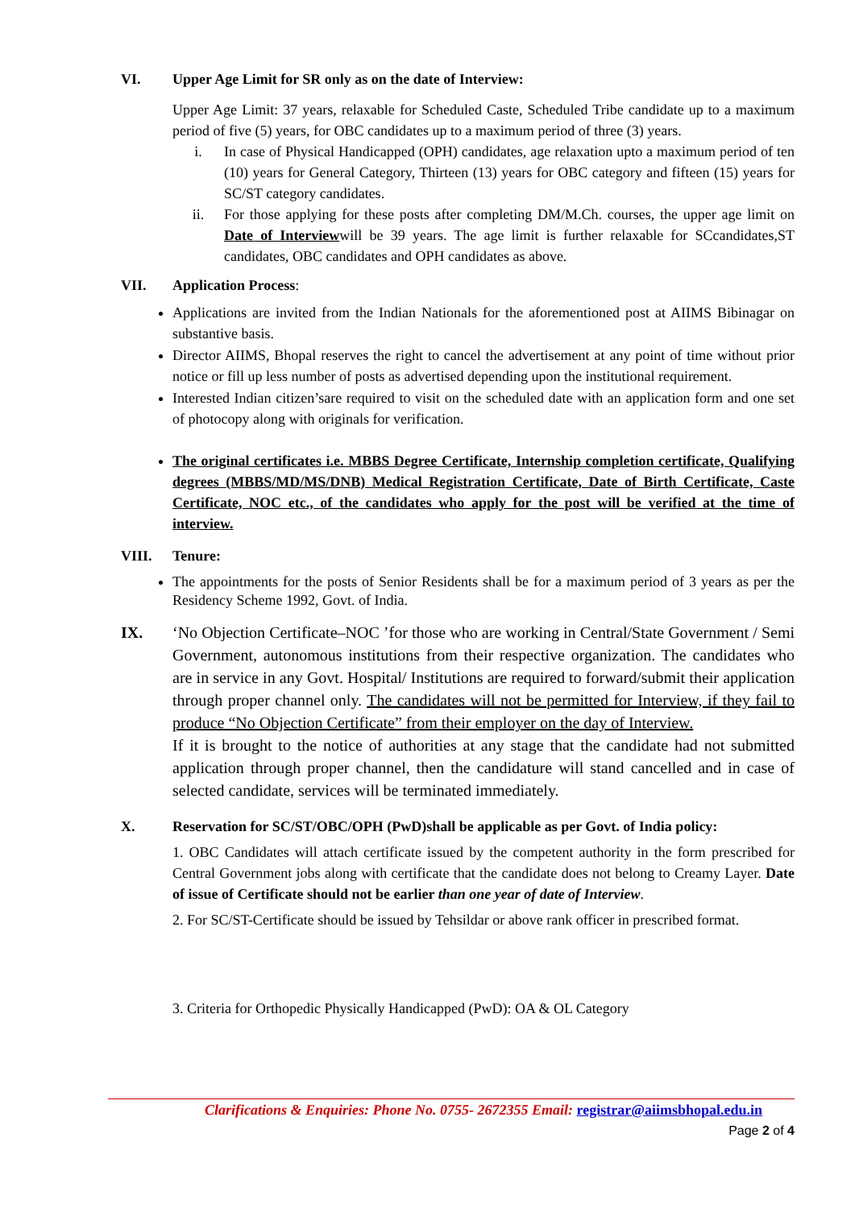VI. Upper Age Limit for SR only as on the date of Interview:
Upper Age Limit: 37 years, relaxable for Scheduled Caste, Scheduled Tribe candidate up to a maximum period of five (5) years, for OBC candidates up to a maximum period of three (3) years.
i. In case of Physical Handicapped (OPH) candidates, age relaxation upto a maximum period of ten (10) years for General Category, Thirteen (13) years for OBC category and fifteen (15) years for SC/ST category candidates.
ii. For those applying for these posts after completing DM/M.Ch. courses, the upper age limit on Date of Interviewwill be 39 years. The age limit is further relaxable for SCcandidates,ST candidates, OBC candidates and OPH candidates as above.
VII. Application Process:
Applications are invited from the Indian Nationals for the aforementioned post at AIIMS Bibinagar on substantive basis.
Director AIIMS, Bhopal reserves the right to cancel the advertisement at any point of time without prior notice or fill up less number of posts as advertised depending upon the institutional requirement.
Interested Indian citizen’sare required to visit on the scheduled date with an application form and one set of photocopy along with originals for verification.
The original certificates i.e. MBBS Degree Certificate, Internship completion certificate, Qualifying degrees (MBBS/MD/MS/DNB) Medical Registration Certificate, Date of Birth Certificate, Caste Certificate, NOC etc., of the candidates who apply for the post will be verified at the time of interview.
VIII. Tenure:
The appointments for the posts of Senior Residents shall be for a maximum period of 3 years as per the Residency Scheme 1992, Govt. of India.
IX. ‘No Objection Certificate–NOC ’for those who are working in Central/State Government / Semi Government, autonomous institutions from their respective organization. The candidates who are in service in any Govt. Hospital/ Institutions are required to forward/submit their application through proper channel only. The candidates will not be permitted for Interview, if they fail to produce “No Objection Certificate” from their employer on the day of Interview.
If it is brought to the notice of authorities at any stage that the candidate had not submitted application through proper channel, then the candidature will stand cancelled and in case of selected candidate, services will be terminated immediately.
X. Reservation for SC/ST/OBC/OPH (PwD)shall be applicable as per Govt. of India policy:
1. OBC Candidates will attach certificate issued by the competent authority in the form prescribed for Central Government jobs along with certificate that the candidate does not belong to Creamy Layer. Date of issue of Certificate should not be earlier than one year of date of Interview.
2. For SC/ST-Certificate should be issued by Tehsildar or above rank officer in prescribed format.
3. Criteria for Orthopedic Physically Handicapped (PwD): OA & OL Category
Clarifications & Enquiries: Phone No. 0755- 2672355 Email: registrar@aiimsbhopal.edu.in
Page 2 of 4